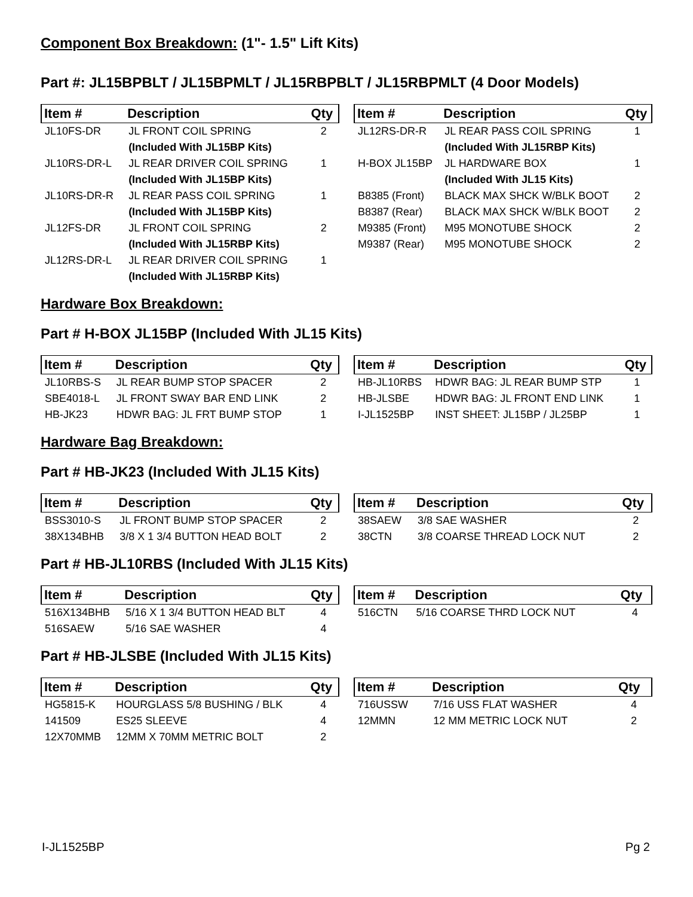Component Box Breakdown: (1"- 1.5" Lift Kits)
Part #: JL15BPBLT / JL15BPMLT / JL15RBPBLT / JL15RBPMLT (4 Door Models)
| Item # | Description | Qty |
| --- | --- | --- |
| JL10FS-DR | JL FRONT COIL SPRING | 2 |
| | (Included With JL15BP Kits) | |
| JL10RS-DR-L | JL REAR DRIVER COIL SPRING | 1 |
| | (Included With JL15BP Kits) | |
| JL10RS-DR-R | JL REAR PASS COIL SPRING | 1 |
| | (Included With JL15BP Kits) | |
| JL12FS-DR | JL FRONT COIL SPRING | 2 |
| | (Included With JL15RBP Kits) | |
| JL12RS-DR-L | JL REAR DRIVER COIL SPRING | 1 |
| | (Included With JL15RBP Kits) | |
| Item # | Description | Qty |
| --- | --- | --- |
| JL12RS-DR-R | JL REAR PASS COIL SPRING | 1 |
| | (Included With JL15RBP Kits) | |
| H-BOX JL15BP | JL HARDWARE BOX | 1 |
| | (Included With JL15 Kits) | |
| B8385 (Front) | BLACK MAX SHCK W/BLK BOOT | 2 |
| B8387 (Rear) | BLACK MAX SHCK W/BLK BOOT | 2 |
| M9385 (Front) | M95 MONOTUBE SHOCK | 2 |
| M9387 (Rear) | M95 MONOTUBE SHOCK | 2 |
Hardware Box Breakdown:
Part # H-BOX JL15BP (Included With JL15 Kits)
| Item # | Description | Qty |
| --- | --- | --- |
| JL10RBS-S | JL REAR BUMP STOP SPACER | 2 |
| SBE4018-L | JL FRONT SWAY BAR END LINK | 2 |
| HB-JK23 | HDWR BAG: JL FRT BUMP STOP | 1 |
| Item # | Description | Qty |
| --- | --- | --- |
| HB-JL10RBS | HDWR BAG: JL REAR BUMP STP | 1 |
| HB-JLSBE | HDWR BAG: JL FRONT END LINK | 1 |
| I-JL1525BP | INST SHEET: JL15BP / JL25BP | 1 |
Hardware Bag Breakdown:
Part # HB-JK23 (Included With JL15 Kits)
| Item # | Description | Qty |
| --- | --- | --- |
| BSS3010-S | JL FRONT BUMP STOP SPACER | 2 |
| 38X134BHB | 3/8 X 1 3/4 BUTTON HEAD BOLT | 2 |
| Item # | Description | Qty |
| --- | --- | --- |
| 38SAEW | 3/8 SAE WASHER | 2 |
| 38CTN | 3/8 COARSE THREAD LOCK NUT | 2 |
Part # HB-JL10RBS (Included With JL15 Kits)
| Item # | Description | Qty |
| --- | --- | --- |
| 516X134BHB | 5/16 X 1 3/4 BUTTON HEAD BLT | 4 |
| 516SAEW | 5/16 SAE WASHER | 4 |
| Item # | Description | Qty |
| --- | --- | --- |
| 516CTN | 5/16 COARSE THRD LOCK NUT | 4 |
Part # HB-JLSBE (Included With JL15 Kits)
| Item # | Description | Qty |
| --- | --- | --- |
| HG5815-K | HOURGLASS 5/8 BUSHING / BLK | 4 |
| 141509 | ES25 SLEEVE | 4 |
| 12X70MMB | 12MM X 70MM METRIC BOLT | 2 |
| Item # | Description | Qty |
| --- | --- | --- |
| 716USSW | 7/16 USS FLAT WASHER | 4 |
| 12MMN | 12 MM METRIC LOCK NUT | 2 |
I-JL1525BP Pg 2